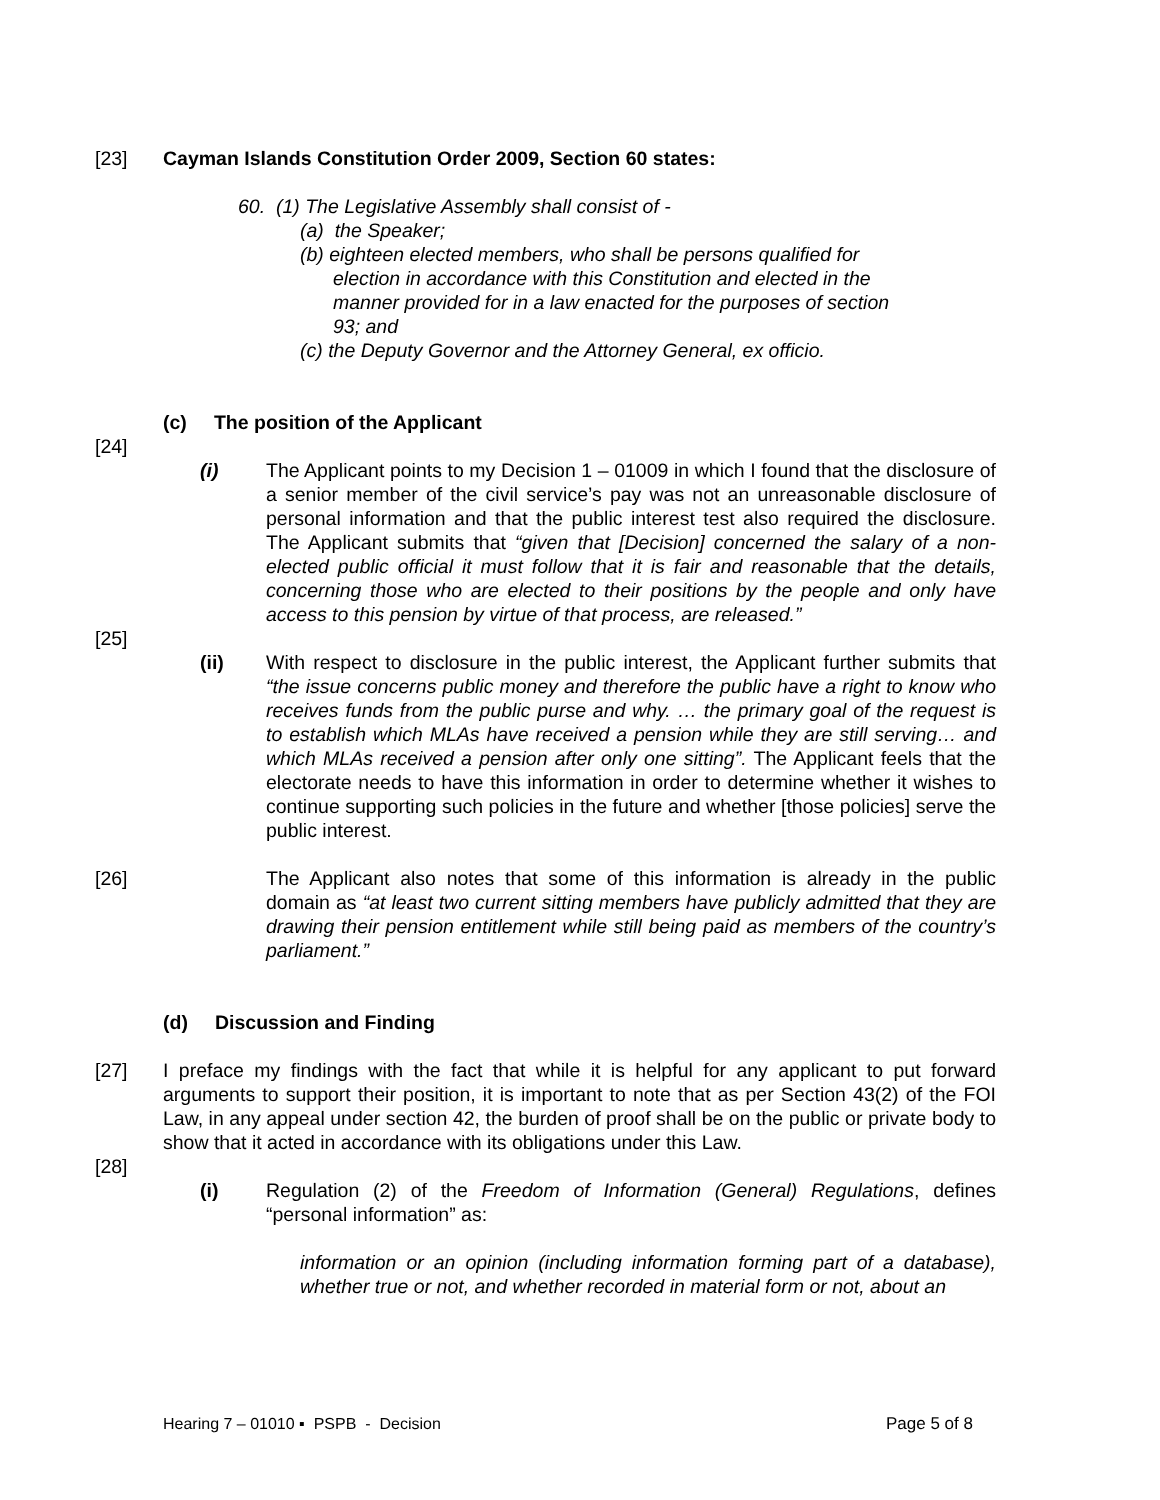[23] Cayman Islands Constitution Order 2009, Section 60 states:
60. (1) The Legislative Assembly shall consist of -
(a) the Speaker;
(b) eighteen elected members, who shall be persons qualified for
election in accordance with this Constitution and elected in the
manner provided for in a law enacted for the purposes of section
93; and
(c) the Deputy Governor and the Attorney General, ex officio.
(c) The position of the Applicant
[24]
(i) The Applicant points to my Decision 1 – 01009 in which I found that the disclosure of a senior member of the civil service’s pay was not an unreasonable disclosure of personal information and that the public interest test also required the disclosure. The Applicant submits that “given that [Decision] concerned the salary of a non-elected public official it must follow that it is fair and reasonable that the details, concerning those who are elected to their positions by the people and only have access to this pension by virtue of that process, are released.”
[25]
(ii) With respect to disclosure in the public interest, the Applicant further submits that “the issue concerns public money and therefore the public have a right to know who receives funds from the public purse and why. … the primary goal of the request is to establish which MLAs have received a pension while they are still serving… and which MLAs received a pension after only one sitting”. The Applicant feels that the electorate needs to have this information in order to determine whether it wishes to continue supporting such policies in the future and whether [those policies] serve the public interest.
[26] The Applicant also notes that some of this information is already in the public domain as “at least two current sitting members have publicly admitted that they are drawing their pension entitlement while still being paid as members of the country’s parliament.”
(d) Discussion and Finding
[27] I preface my findings with the fact that while it is helpful for any applicant to put forward arguments to support their position, it is important to note that as per Section 43(2) of the FOI Law, in any appeal under section 42, the burden of proof shall be on the public or private body to show that it acted in accordance with its obligations under this Law.
[28]
(i) Regulation (2) of the Freedom of Information (General) Regulations, defines “personal information” as:
information or an opinion (including information forming part of a database), whether true or not, and whether recorded in material form or not, about an
Hearing 7 – 01010 ▪ PSPB - Decision
Page 5 of 8